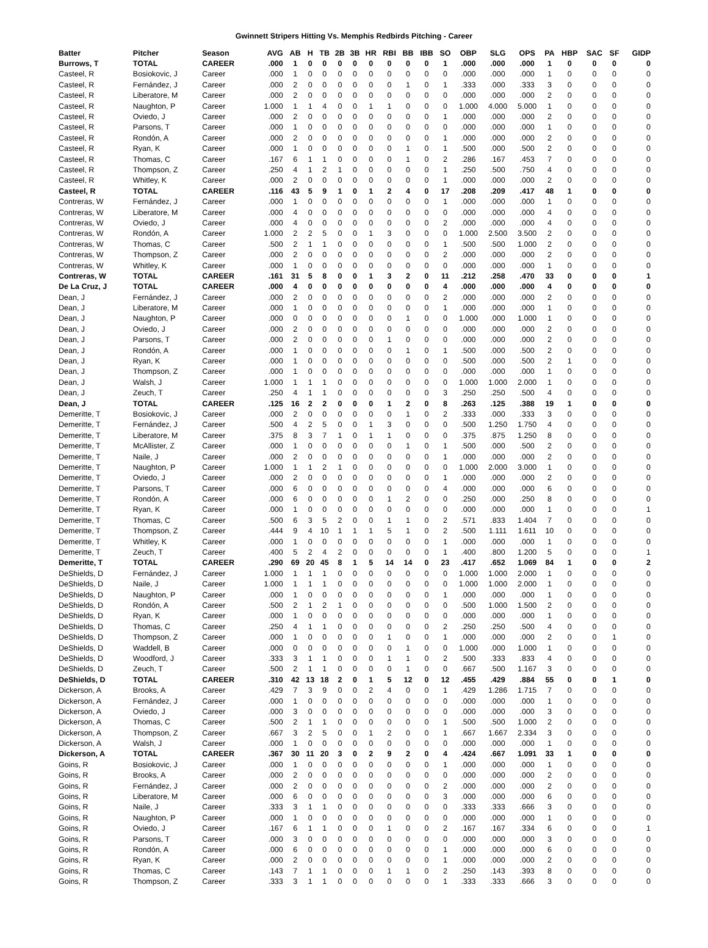Gwinnett Stripers Hitting Vs. Memphis Redbirds Pitching - Career
| Batter | Pitcher | Season | AVG | AB | H | TB | 2B | 3B | HR | RBI | BB | IBB | SO | OBP | SLG | OPS | PA | HBP | SAC | SF | GIDP |
| --- | --- | --- | --- | --- | --- | --- | --- | --- | --- | --- | --- | --- | --- | --- | --- | --- | --- | --- | --- | --- | --- |
| Burrows, T | TOTAL | CAREER | .000 | 1 | 0 | 0 | 0 | 0 | 0 | 0 | 0 | 0 | 1 | .000 | .000 | .000 | 1 | 0 | 0 | 0 | 0 |
| Casteel, R | Bosiokovic, J | Career | .000 | 1 | 0 | 0 | 0 | 0 | 0 | 0 | 0 | 0 | 0 | .000 | .000 | .000 | 1 | 0 | 0 | 0 | 0 |
| Casteel, R | Fernández, J | Career | .000 | 2 | 0 | 0 | 0 | 0 | 0 | 0 | 1 | 0 | 1 | .333 | .000 | .333 | 3 | 0 | 0 | 0 | 0 |
| Casteel, R | Liberatore, M | Career | .000 | 2 | 0 | 0 | 0 | 0 | 0 | 0 | 0 | 0 | 0 | .000 | .000 | .000 | 2 | 0 | 0 | 0 | 0 |
| Casteel, R | Naughton, P | Career | 1.000 | 1 | 1 | 4 | 0 | 0 | 1 | 1 | 0 | 0 | 0 | 1.000 | 4.000 | 5.000 | 1 | 0 | 0 | 0 | 0 |
| Casteel, R | Oviedo, J | Career | .000 | 2 | 0 | 0 | 0 | 0 | 0 | 0 | 0 | 0 | 1 | .000 | .000 | .000 | 2 | 0 | 0 | 0 | 0 |
| Casteel, R | Parsons, T | Career | .000 | 1 | 0 | 0 | 0 | 0 | 0 | 0 | 0 | 0 | 0 | .000 | .000 | .000 | 1 | 0 | 0 | 0 | 0 |
| Casteel, R | Rondón, A | Career | .000 | 2 | 0 | 0 | 0 | 0 | 0 | 0 | 0 | 0 | 1 | .000 | .000 | .000 | 2 | 0 | 0 | 0 | 0 |
| Casteel, R | Ryan, K | Career | .000 | 1 | 0 | 0 | 0 | 0 | 0 | 0 | 1 | 0 | 1 | .500 | .000 | .500 | 2 | 0 | 0 | 0 | 0 |
| Casteel, R | Thomas, C | Career | .167 | 6 | 1 | 1 | 0 | 0 | 0 | 0 | 1 | 0 | 2 | .286 | .167 | .453 | 7 | 0 | 0 | 0 | 0 |
| Casteel, R | Thompson, Z | Career | .250 | 4 | 1 | 2 | 1 | 0 | 0 | 0 | 0 | 0 | 1 | .250 | .500 | .750 | 4 | 0 | 0 | 0 | 0 |
| Casteel, R | Whitley, K | Career | .000 | 2 | 0 | 0 | 0 | 0 | 0 | 0 | 0 | 0 | 1 | .000 | .000 | .000 | 2 | 0 | 0 | 0 | 0 |
| Casteel, R | TOTAL | CAREER | .116 | 43 | 5 | 9 | 1 | 0 | 1 | 2 | 4 | 0 | 17 | .208 | .209 | .417 | 48 | 1 | 0 | 0 | 0 |
| Contreras, W | Fernández, J | Career | .000 | 1 | 0 | 0 | 0 | 0 | 0 | 0 | 0 | 0 | 1 | .000 | .000 | .000 | 1 | 0 | 0 | 0 | 0 |
| Contreras, W | Liberatore, M | Career | .000 | 4 | 0 | 0 | 0 | 0 | 0 | 0 | 0 | 0 | 0 | .000 | .000 | .000 | 4 | 0 | 0 | 0 | 0 |
| Contreras, W | Oviedo, J | Career | .000 | 4 | 0 | 0 | 0 | 0 | 0 | 0 | 0 | 0 | 2 | .000 | .000 | .000 | 4 | 0 | 0 | 0 | 0 |
| Contreras, W | Rondón, A | Career | 1.000 | 2 | 2 | 5 | 0 | 0 | 1 | 3 | 0 | 0 | 0 | 1.000 | 2.500 | 3.500 | 2 | 0 | 0 | 0 | 0 |
| Contreras, W | Thomas, C | Career | .500 | 2 | 1 | 1 | 0 | 0 | 0 | 0 | 0 | 0 | 1 | .500 | .500 | 1.000 | 2 | 0 | 0 | 0 | 0 |
| Contreras, W | Thompson, Z | Career | .000 | 2 | 0 | 0 | 0 | 0 | 0 | 0 | 0 | 0 | 2 | .000 | .000 | .000 | 2 | 0 | 0 | 0 | 0 |
| Contreras, W | Whitley, K | Career | .000 | 1 | 0 | 0 | 0 | 0 | 0 | 0 | 0 | 0 | 0 | .000 | .000 | .000 | 1 | 0 | 0 | 0 | 0 |
| Contreras, W | TOTAL | CAREER | .161 | 31 | 5 | 8 | 0 | 0 | 1 | 3 | 2 | 0 | 11 | .212 | .258 | .470 | 33 | 0 | 0 | 0 | 1 |
| De La Cruz, J | TOTAL | CAREER | .000 | 4 | 0 | 0 | 0 | 0 | 0 | 0 | 0 | 0 | 4 | .000 | .000 | .000 | 4 | 0 | 0 | 0 | 0 |
| Dean, J | Fernández, J | Career | .000 | 2 | 0 | 0 | 0 | 0 | 0 | 0 | 0 | 0 | 2 | .000 | .000 | .000 | 2 | 0 | 0 | 0 | 0 |
| Dean, J | Liberatore, M | Career | .000 | 1 | 0 | 0 | 0 | 0 | 0 | 0 | 0 | 0 | 1 | .000 | .000 | .000 | 1 | 0 | 0 | 0 | 0 |
| Dean, J | Naughton, P | Career | .000 | 0 | 0 | 0 | 0 | 0 | 0 | 0 | 1 | 0 | 0 | 1.000 | .000 | 1.000 | 1 | 0 | 0 | 0 | 0 |
| Dean, J | Oviedo, J | Career | .000 | 2 | 0 | 0 | 0 | 0 | 0 | 0 | 0 | 0 | 0 | .000 | .000 | .000 | 2 | 0 | 0 | 0 | 0 |
| Dean, J | Parsons, T | Career | .000 | 2 | 0 | 0 | 0 | 0 | 0 | 1 | 0 | 0 | 0 | .000 | .000 | .000 | 2 | 0 | 0 | 0 | 0 |
| Dean, J | Rondón, A | Career | .000 | 1 | 0 | 0 | 0 | 0 | 0 | 0 | 1 | 0 | 1 | .500 | .000 | .500 | 2 | 0 | 0 | 0 | 0 |
| Dean, J | Ryan, K | Career | .000 | 1 | 0 | 0 | 0 | 0 | 0 | 0 | 0 | 0 | 0 | .500 | .000 | .500 | 2 | 1 | 0 | 0 | 0 |
| Dean, J | Thompson, Z | Career | .000 | 1 | 0 | 0 | 0 | 0 | 0 | 0 | 0 | 0 | 0 | .000 | .000 | .000 | 1 | 0 | 0 | 0 | 0 |
| Dean, J | Walsh, J | Career | 1.000 | 1 | 1 | 1 | 0 | 0 | 0 | 0 | 0 | 0 | 0 | 1.000 | 1.000 | 2.000 | 1 | 0 | 0 | 0 | 0 |
| Dean, J | Zeuch, T | Career | .250 | 4 | 1 | 1 | 0 | 0 | 0 | 0 | 0 | 0 | 3 | .250 | .250 | .500 | 4 | 0 | 0 | 0 | 0 |
| Dean, J | TOTAL | CAREER | .125 | 16 | 2 | 2 | 0 | 0 | 0 | 1 | 2 | 0 | 8 | .263 | .125 | .388 | 19 | 1 | 0 | 0 | 0 |
| Demeritte, T | Bosiokovic, J | Career | .000 | 2 | 0 | 0 | 0 | 0 | 0 | 0 | 1 | 0 | 2 | .333 | .000 | .333 | 3 | 0 | 0 | 0 | 0 |
| Demeritte, T | Fernández, J | Career | .500 | 4 | 2 | 5 | 0 | 0 | 1 | 3 | 0 | 0 | 0 | .500 | 1.250 | 1.750 | 4 | 0 | 0 | 0 | 0 |
| Demeritte, T | Liberatore, M | Career | .375 | 8 | 3 | 7 | 1 | 0 | 1 | 1 | 0 | 0 | 0 | .375 | .875 | 1.250 | 8 | 0 | 0 | 0 | 0 |
| Demeritte, T | McAllister, Z | Career | .000 | 1 | 0 | 0 | 0 | 0 | 0 | 0 | 1 | 0 | 1 | .500 | .000 | .500 | 2 | 0 | 0 | 0 | 0 |
| Demeritte, T | Naile, J | Career | .000 | 2 | 0 | 0 | 0 | 0 | 0 | 0 | 0 | 0 | 1 | .000 | .000 | .000 | 2 | 0 | 0 | 0 | 0 |
| Demeritte, T | Naughton, P | Career | 1.000 | 1 | 1 | 2 | 1 | 0 | 0 | 0 | 0 | 0 | 0 | 1.000 | 2.000 | 3.000 | 1 | 0 | 0 | 0 | 0 |
| Demeritte, T | Oviedo, J | Career | .000 | 2 | 0 | 0 | 0 | 0 | 0 | 0 | 0 | 0 | 1 | .000 | .000 | .000 | 2 | 0 | 0 | 0 | 0 |
| Demeritte, T | Parsons, T | Career | .000 | 6 | 0 | 0 | 0 | 0 | 0 | 0 | 0 | 0 | 4 | .000 | .000 | .000 | 6 | 0 | 0 | 0 | 0 |
| Demeritte, T | Rondón, A | Career | .000 | 6 | 0 | 0 | 0 | 0 | 0 | 1 | 2 | 0 | 0 | .250 | .000 | .250 | 8 | 0 | 0 | 0 | 0 |
| Demeritte, T | Ryan, K | Career | .000 | 1 | 0 | 0 | 0 | 0 | 0 | 0 | 0 | 0 | 0 | .000 | .000 | .000 | 1 | 0 | 0 | 0 | 1 |
| Demeritte, T | Thomas, C | Career | .500 | 6 | 3 | 5 | 2 | 0 | 0 | 1 | 1 | 0 | 2 | .571 | .833 | 1.404 | 7 | 0 | 0 | 0 | 0 |
| Demeritte, T | Thompson, Z | Career | .444 | 9 | 4 | 10 | 1 | 1 | 1 | 5 | 1 | 0 | 2 | .500 | 1.111 | 1.611 | 10 | 0 | 0 | 0 | 0 |
| Demeritte, T | Whitley, K | Career | .000 | 1 | 0 | 0 | 0 | 0 | 0 | 0 | 0 | 0 | 1 | .000 | .000 | .000 | 1 | 0 | 0 | 0 | 0 |
| Demeritte, T | Zeuch, T | Career | .400 | 5 | 2 | 4 | 2 | 0 | 0 | 0 | 0 | 0 | 1 | .400 | .800 | 1.200 | 5 | 0 | 0 | 0 | 1 |
| Demeritte, T | TOTAL | CAREER | .290 | 69 | 20 | 45 | 8 | 1 | 5 | 14 | 14 | 0 | 23 | .417 | .652 | 1.069 | 84 | 1 | 0 | 0 | 2 |
| DeShields, D | Fernández, J | Career | 1.000 | 1 | 1 | 1 | 0 | 0 | 0 | 0 | 0 | 0 | 0 | 1.000 | 1.000 | 2.000 | 1 | 0 | 0 | 0 | 0 |
| DeShields, D | Naile, J | Career | 1.000 | 1 | 1 | 1 | 0 | 0 | 0 | 0 | 0 | 0 | 0 | 1.000 | 1.000 | 2.000 | 1 | 0 | 0 | 0 | 0 |
| DeShields, D | Naughton, P | Career | .000 | 1 | 0 | 0 | 0 | 0 | 0 | 0 | 0 | 0 | 1 | .000 | .000 | .000 | 1 | 0 | 0 | 0 | 0 |
| DeShields, D | Rondón, A | Career | .500 | 2 | 1 | 2 | 1 | 0 | 0 | 0 | 0 | 0 | 0 | .500 | 1.000 | 1.500 | 2 | 0 | 0 | 0 | 0 |
| DeShields, D | Ryan, K | Career | .000 | 1 | 0 | 0 | 0 | 0 | 0 | 0 | 0 | 0 | 0 | .000 | .000 | .000 | 1 | 0 | 0 | 0 | 0 |
| DeShields, D | Thomas, C | Career | .250 | 4 | 1 | 1 | 0 | 0 | 0 | 0 | 0 | 0 | 2 | .250 | .250 | .500 | 4 | 0 | 0 | 0 | 0 |
| DeShields, D | Thompson, Z | Career | .000 | 1 | 0 | 0 | 0 | 0 | 0 | 1 | 0 | 0 | 1 | .000 | .000 | .000 | 2 | 0 | 0 | 1 | 0 |
| DeShields, D | Waddell, B | Career | .000 | 0 | 0 | 0 | 0 | 0 | 0 | 0 | 1 | 0 | 0 | 1.000 | .000 | 1.000 | 1 | 0 | 0 | 0 | 0 |
| DeShields, D | Woodford, J | Career | .333 | 3 | 1 | 1 | 0 | 0 | 0 | 1 | 1 | 0 | 2 | .500 | .333 | .833 | 4 | 0 | 0 | 0 | 0 |
| DeShields, D | Zeuch, T | Career | .500 | 2 | 1 | 1 | 0 | 0 | 0 | 0 | 1 | 0 | 0 | .667 | .500 | 1.167 | 3 | 0 | 0 | 0 | 0 |
| DeShields, D | TOTAL | CAREER | .310 | 42 | 13 | 18 | 2 | 0 | 1 | 5 | 12 | 0 | 12 | .455 | .429 | .884 | 55 | 0 | 0 | 1 | 0 |
| Dickerson, A | Brooks, A | Career | .429 | 7 | 3 | 9 | 0 | 0 | 2 | 4 | 0 | 0 | 1 | .429 | 1.286 | 1.715 | 7 | 0 | 0 | 0 | 0 |
| Dickerson, A | Fernández, J | Career | .000 | 1 | 0 | 0 | 0 | 0 | 0 | 0 | 0 | 0 | 0 | .000 | .000 | .000 | 1 | 0 | 0 | 0 | 0 |
| Dickerson, A | Oviedo, J | Career | .000 | 3 | 0 | 0 | 0 | 0 | 0 | 0 | 0 | 0 | 0 | .000 | .000 | .000 | 3 | 0 | 0 | 0 | 0 |
| Dickerson, A | Thomas, C | Career | .500 | 2 | 1 | 1 | 0 | 0 | 0 | 0 | 0 | 0 | 1 | .500 | .500 | 1.000 | 2 | 0 | 0 | 0 | 0 |
| Dickerson, A | Thompson, Z | Career | .667 | 3 | 2 | 5 | 0 | 0 | 1 | 2 | 0 | 0 | 1 | .667 | 1.667 | 2.334 | 3 | 0 | 0 | 0 | 0 |
| Dickerson, A | Walsh, J | Career | .000 | 1 | 0 | 0 | 0 | 0 | 0 | 0 | 0 | 0 | 0 | .000 | .000 | .000 | 1 | 0 | 0 | 0 | 0 |
| Dickerson, A | TOTAL | CAREER | .367 | 30 | 11 | 20 | 3 | 0 | 2 | 9 | 2 | 0 | 4 | .424 | .667 | 1.091 | 33 | 1 | 0 | 0 | 0 |
| Goins, R | Bosiokovic, J | Career | .000 | 1 | 0 | 0 | 0 | 0 | 0 | 0 | 0 | 0 | 1 | .000 | .000 | .000 | 1 | 0 | 0 | 0 | 0 |
| Goins, R | Brooks, A | Career | .000 | 2 | 0 | 0 | 0 | 0 | 0 | 0 | 0 | 0 | 0 | .000 | .000 | .000 | 2 | 0 | 0 | 0 | 0 |
| Goins, R | Fernández, J | Career | .000 | 2 | 0 | 0 | 0 | 0 | 0 | 0 | 0 | 0 | 2 | .000 | .000 | .000 | 2 | 0 | 0 | 0 | 0 |
| Goins, R | Liberatore, M | Career | .000 | 6 | 0 | 0 | 0 | 0 | 0 | 0 | 0 | 0 | 3 | .000 | .000 | .000 | 6 | 0 | 0 | 0 | 0 |
| Goins, R | Naile, J | Career | .333 | 3 | 1 | 1 | 0 | 0 | 0 | 0 | 0 | 0 | 0 | .333 | .333 | .666 | 3 | 0 | 0 | 0 | 0 |
| Goins, R | Naughton, P | Career | .000 | 1 | 0 | 0 | 0 | 0 | 0 | 0 | 0 | 0 | 0 | .000 | .000 | .000 | 1 | 0 | 0 | 0 | 0 |
| Goins, R | Oviedo, J | Career | .167 | 6 | 1 | 1 | 0 | 0 | 0 | 1 | 0 | 0 | 2 | .167 | .167 | .334 | 6 | 0 | 0 | 0 | 1 |
| Goins, R | Parsons, T | Career | .000 | 3 | 0 | 0 | 0 | 0 | 0 | 0 | 0 | 0 | 0 | .000 | .000 | .000 | 3 | 0 | 0 | 0 | 0 |
| Goins, R | Rondón, A | Career | .000 | 6 | 0 | 0 | 0 | 0 | 0 | 0 | 0 | 0 | 1 | .000 | .000 | .000 | 6 | 0 | 0 | 0 | 0 |
| Goins, R | Ryan, K | Career | .000 | 2 | 0 | 0 | 0 | 0 | 0 | 0 | 0 | 0 | 1 | .000 | .000 | .000 | 2 | 0 | 0 | 0 | 0 |
| Goins, R | Thomas, C | Career | .143 | 7 | 1 | 1 | 0 | 0 | 0 | 1 | 1 | 0 | 2 | .250 | .143 | .393 | 8 | 0 | 0 | 0 | 0 |
| Goins, R | Thompson, Z | Career | .333 | 3 | 1 | 1 | 0 | 0 | 0 | 0 | 0 | 0 | 1 | .333 | .333 | .666 | 3 | 0 | 0 | 0 | 0 |